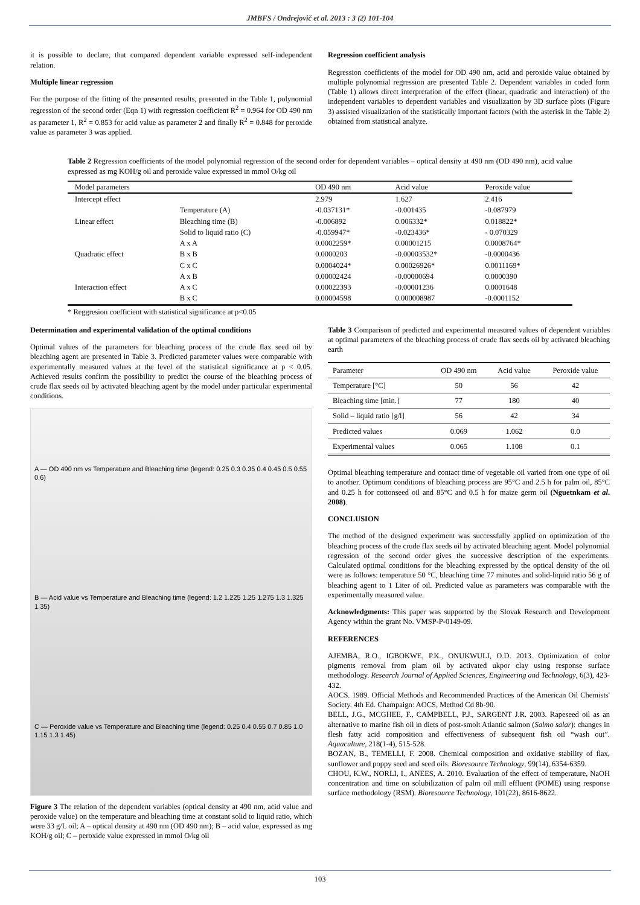JMBFS / Ondrejovič et al. 2013 : 3 (2) 101-104
it is possible to declare, that compared dependent variable expressed self-independent relation.
Multiple linear regression
For the purpose of the fitting of the presented results, presented in the Table 1, polynomial regression of the second order (Eqn 1) with regression coefficient R<sup>2</sup> = 0.964 for OD 490 nm as parameter 1, R<sup>2</sup> = 0.853 for acid value as parameter 2 and finally R<sup>2</sup> = 0.848 for peroxide value as parameter 3 was applied.
Regression coefficient analysis
Regression coefficients of the model for OD 490 nm, acid and peroxide value obtained by multiple polynomial regression are presented Table 2. Dependent variables in coded form (Table 1) allows direct interpretation of the effect (linear, quadratic and interaction) of the independent variables to dependent variables and visualization by 3D surface plots (Figure 3) assisted visualization of the statistically important factors (with the asterisk in the Table 2) obtained from statistical analyze.
Table 2 Regression coefficients of the model polynomial regression of the second order for dependent variables – optical density at 490 nm (OD 490 nm), acid value expressed as mg KOH/g oil and peroxide value expressed in mmol O/kg oil
| Model parameters | | OD 490 nm | Acid value | Peroxide value |
| --- | --- | --- | --- | --- |
| Intercept effect | | 2.979 | 1.627 | 2.416 |
| Linear effect | Temperature (A) | -0.037131* | -0.001435 | -0.087979 |
| | Bleaching time (B) | -0.006892 | 0.006332* | 0.018822* |
| | Solid to liquid ratio (C) | -0.059947* | -0.023436* | - 0.070329 |
| Quadratic effect | A x A | 0.0002259* | 0.00001215 | 0.0008764* |
| | B x B | 0.0000203 | -0.00003532* | -0.0000436 |
| | C x C | 0.0004024* | 0.00026926* | 0.0011169* |
| Interaction effect | A x B | 0.00002424 | -0.00000694 | 0.0000390 |
| | A x C | 0.00022393 | -0.00001236 | 0.0001648 |
| | B x C | 0.00004598 | 0.000008987 | -0.0001152 |
* Reggresion coefficient with statistical significance at p<0.05
Determination and experimental validation of the optimal conditions
Optimal values of the parameters for bleaching process of the crude flax seed oil by bleaching agent are presented in Table 3. Predicted parameter values were comparable with experimentally measured values at the level of the statistical significance at p < 0.05. Achieved results confirm the possibility to predict the course of the bleaching process of crude flax seeds oil by activated bleaching agent by the model under particular experimental conditions.
A — OD 490 nm vs Temperature and Bleaching time (legend: 0.25 0.3 0.35 0.4 0.45 0.5 0.55 0.6)
B — Acid value vs Temperature and Bleaching time (legend: 1.2 1.225 1.25 1.275 1.3 1.325 1.35)
C — Peroxide value vs Temperature and Bleaching time (legend: 0.25 0.4 0.55 0.7 0.85 1.0 1.15 1.3 1.45)
Figure 3 The relation of the dependent variables (optical density at 490 nm, acid value and peroxide value) on the temperature and bleaching time at constant solid to liquid ratio, which were 33 g/L oil; A – optical density at 490 nm (OD 490 nm); B – acid value, expressed as mg KOH/g oil; C – peroxide value expressed in mmol O/kg oil
Table 3 Comparison of predicted and experimental measured values of dependent variables at optimal parameters of the bleaching process of crude flax seeds oil by activated bleaching earth
| Parameter | OD 490 nm | Acid value | Peroxide value |
| --- | --- | --- | --- |
| Temperature [°C] | 50 | 56 | 42 |
| Bleaching time [min.] | 77 | 180 | 40 |
| Solid – liquid ratio [g/l] | 56 | 42 | 34 |
| Predicted values | 0.069 | 1.062 | 0.0 |
| Experimental values | 0.065 | 1.108 | 0.1 |
Optimal bleaching temperature and contact time of vegetable oil varied from one type of oil to another. Optimum conditions of bleaching process are 95°C and 2.5 h for palm oil, 85°C and 0.25 h for cottonseed oil and 85°C and 0.5 h for maize germ oil (Nguetnkam et al. 2008).
CONCLUSION
The method of the designed experiment was successfully applied on optimization of the bleaching process of the crude flax seeds oil by activated bleaching agent. Model polynomial regression of the second order gives the successive description of the experiments. Calculated optimal conditions for the bleaching expressed by the optical density of the oil were as follows: temperature 50 °C, bleaching time 77 minutes and solid-liquid ratio 56 g of bleaching agent to 1 Liter of oil. Predicted value as parameters was comparable with the experimentally measured value.
Acknowledgments: This paper was supported by the Slovak Research and Development Agency within the grant No. VMSP-P-0149-09.
REFERENCES
AJEMBA, R.O., IGBOKWE, P.K., ONUKWULI, O.D. 2013. Optimization of color pigments removal from plam oil by activated ukpor clay using response surface methodology. Research Journal of Applied Sciences, Engineering and Technology, 6(3), 423-432.
AOCS. 1989. Official Methods and Recommended Practices of the American Oil Chemists' Society. 4th Ed. Champaign: AOCS, Method Cd 8b-90.
BELL, J.G., MCGHEE, F., CAMPBELL, P.J., SARGENT J.R. 2003. Rapeseed oil as an alternative to marine fish oil in diets of post-smolt Atlantic salmon (Salmo salar): changes in flesh fatty acid composition and effectiveness of subsequent fish oil “wash out”. Aquaculture, 218(1-4), 515-528.
BOZAN, B., TEMELLI, F. 2008. Chemical composition and oxidative stability of flax, sunflower and poppy seed and seed oils. Bioresource Technology, 99(14), 6354-6359.
CHOU, K.W., NORLI, I., ANEES, A. 2010. Evaluation of the effect of temperature, NaOH concentration and time on solubilization of palm oil mill effluent (POME) using response surface methodology (RSM). Bioresource Technology, 101(22), 8616-8622.
103